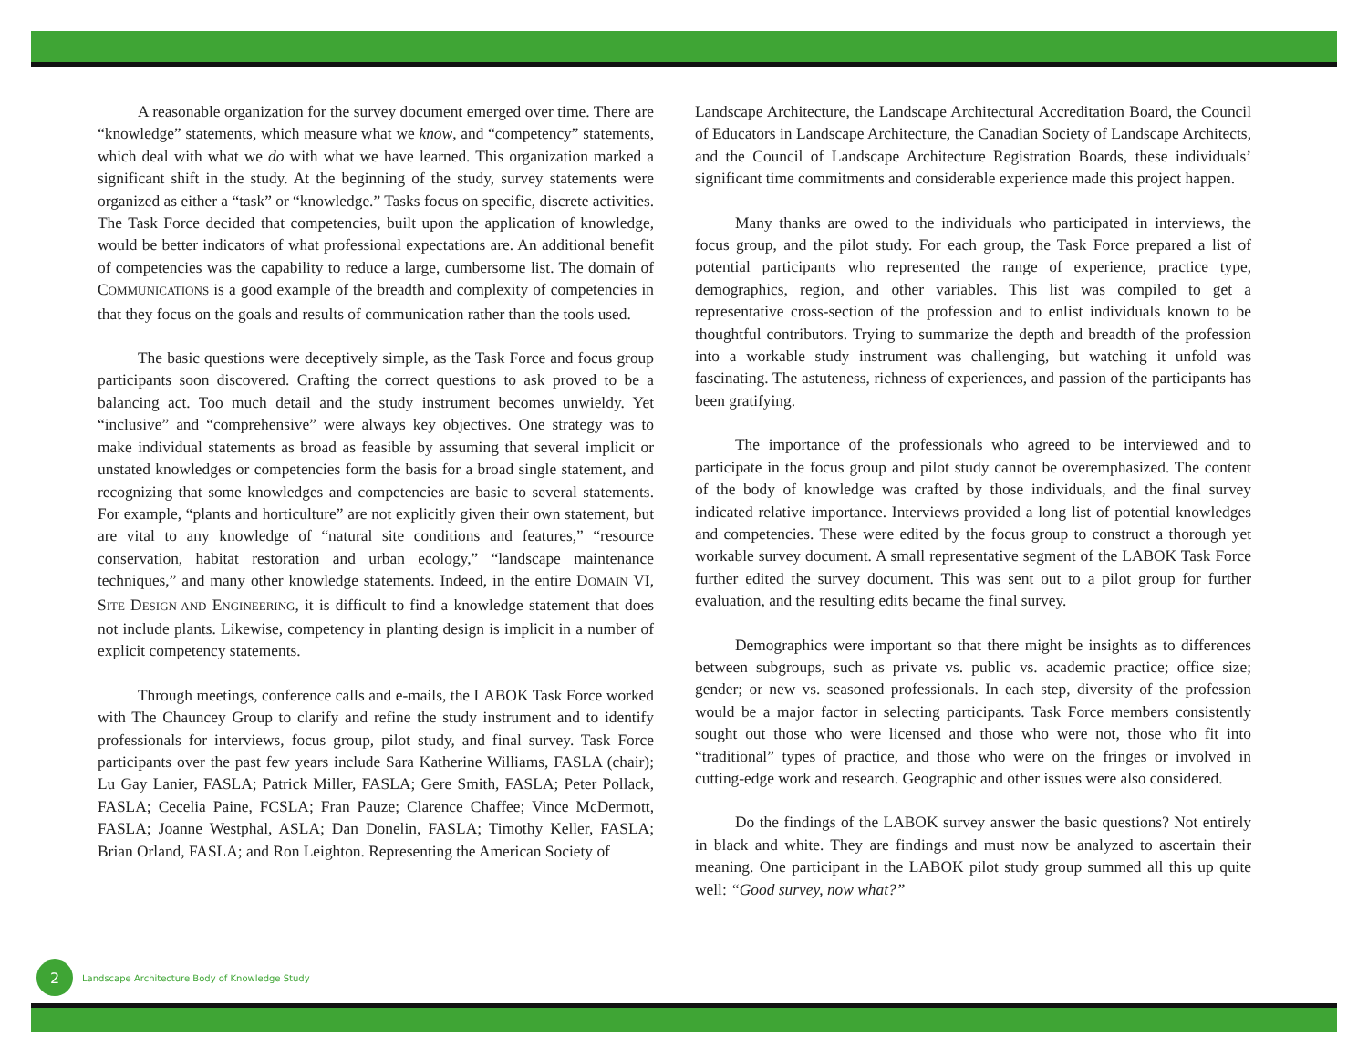A reasonable organization for the survey document emerged over time. There are “knowledge” statements, which measure what we know, and “competency” statements, which deal with what we do with what we have learned. This organization marked a significant shift in the study. At the beginning of the study, survey statements were organized as either a “task” or “knowledge.” Tasks focus on specific, discrete activities. The Task Force decided that competencies, built upon the application of knowledge, would be better indicators of what professional expectations are. An additional benefit of competencies was the capability to reduce a large, cumbersome list. The domain of COMMUNICATIONS is a good example of the breadth and complexity of competencies in that they focus on the goals and results of communication rather than the tools used.
The basic questions were deceptively simple, as the Task Force and focus group participants soon discovered. Crafting the correct questions to ask proved to be a balancing act. Too much detail and the study instrument becomes unwieldy. Yet “inclusive” and “comprehensive” were always key objectives. One strategy was to make individual statements as broad as feasible by assuming that several implicit or unstated knowledges or competencies form the basis for a broad single statement, and recognizing that some knowledges and competencies are basic to several statements. For example, “plants and horticulture” are not explicitly given their own statement, but are vital to any knowledge of “natural site conditions and features,” “resource conservation, habitat restoration and urban ecology,” “landscape maintenance techniques,” and many other knowledge statements. Indeed, in the entire DOMAIN VI, SITE DESIGN AND ENGINEERING, it is difficult to find a knowledge statement that does not include plants. Likewise, competency in planting design is implicit in a number of explicit competency statements.
Through meetings, conference calls and e-mails, the LABOK Task Force worked with The Chauncey Group to clarify and refine the study instrument and to identify professionals for interviews, focus group, pilot study, and final survey. Task Force participants over the past few years include Sara Katherine Williams, FASLA (chair); Lu Gay Lanier, FASLA; Patrick Miller, FASLA; Gere Smith, FASLA; Peter Pollack, FASLA; Cecelia Paine, FCSLA; Fran Pauze; Clarence Chaffee; Vince McDermott, FASLA; Joanne Westphal, ASLA; Dan Donelin, FASLA; Timothy Keller, FASLA; Brian Orland, FASLA; and Ron Leighton. Representing the American Society of
Landscape Architecture, the Landscape Architectural Accreditation Board, the Council of Educators in Landscape Architecture, the Canadian Society of Landscape Architects, and the Council of Landscape Architecture Registration Boards, these individuals’ significant time commitments and considerable experience made this project happen.
Many thanks are owed to the individuals who participated in interviews, the focus group, and the pilot study. For each group, the Task Force prepared a list of potential participants who represented the range of experience, practice type, demographics, region, and other variables. This list was compiled to get a representative cross-section of the profession and to enlist individuals known to be thoughtful contributors. Trying to summarize the depth and breadth of the profession into a workable study instrument was challenging, but watching it unfold was fascinating. The astuteness, richness of experiences, and passion of the participants has been gratifying.
The importance of the professionals who agreed to be interviewed and to participate in the focus group and pilot study cannot be overemphasized. The content of the body of knowledge was crafted by those individuals, and the final survey indicated relative importance. Interviews provided a long list of potential knowledges and competencies. These were edited by the focus group to construct a thorough yet workable survey document. A small representative segment of the LABOK Task Force further edited the survey document. This was sent out to a pilot group for further evaluation, and the resulting edits became the final survey.
Demographics were important so that there might be insights as to differences between subgroups, such as private vs. public vs. academic practice; office size; gender; or new vs. seasoned professionals. In each step, diversity of the profession would be a major factor in selecting participants. Task Force members consistently sought out those who were licensed and those who were not, those who fit into “traditional” types of practice, and those who were on the fringes or involved in cutting-edge work and research. Geographic and other issues were also considered.
Do the findings of the LABOK survey answer the basic questions? Not entirely in black and white. They are findings and must now be analyzed to ascertain their meaning. One participant in the LABOK pilot study group summed all this up quite well: “Good survey, now what?”
2
Landscape Architecture Body of Knowledge Study